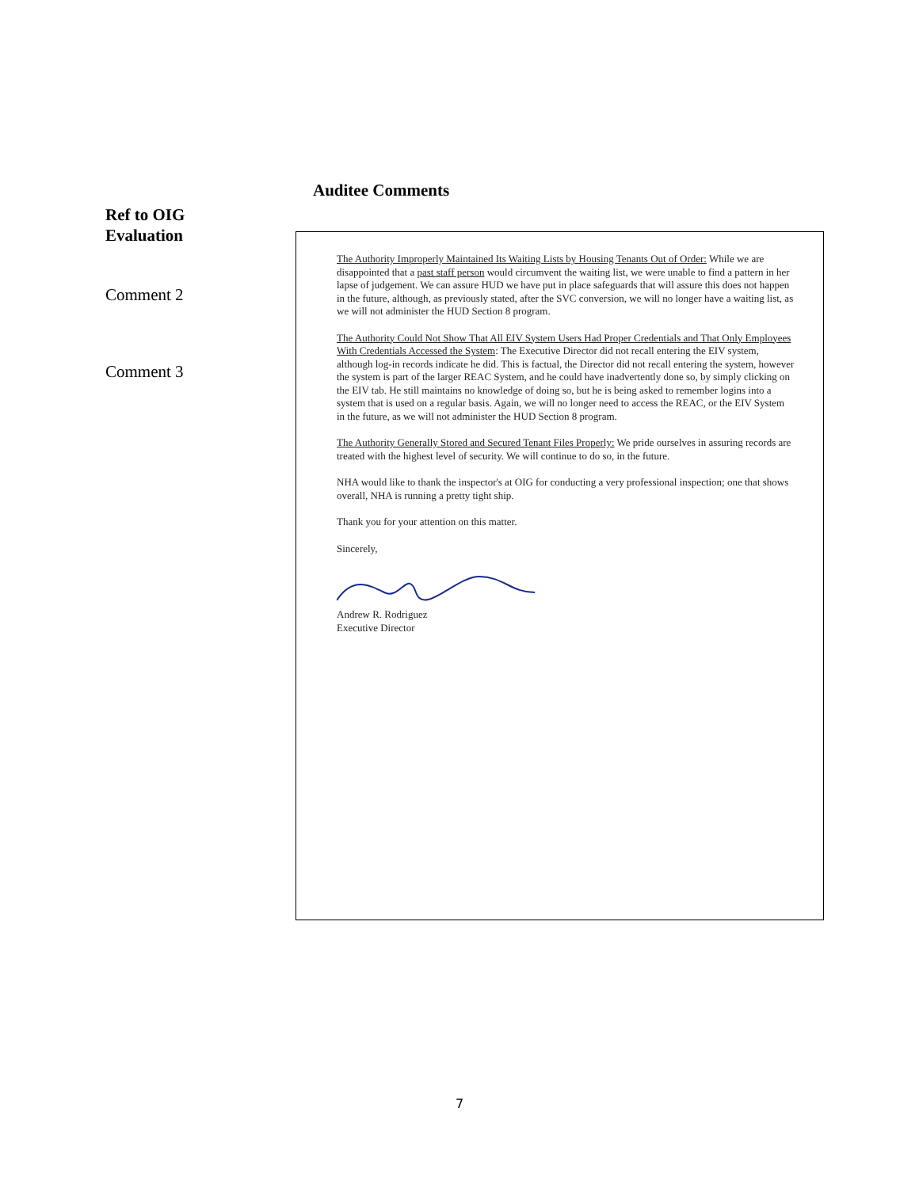Auditee Comments
Ref to OIG
Evaluation
Comment 2
Comment 3
The Authority Improperly Maintained Its Waiting Lists by Housing Tenants Out of Order: While we are disappointed that a past staff person would circumvent the waiting list, we were unable to find a pattern in her lapse of judgement. We can assure HUD we have put in place safeguards that will assure this does not happen in the future, although, as previously stated, after the SVC conversion, we will no longer have a waiting list, as we will not administer the HUD Section 8 program.
The Authority Could Not Show That All EIV System Users Had Proper Credentials and That Only Employees With Credentials Accessed the System: The Executive Director did not recall entering the EIV system, although log-in records indicate he did. This is factual, the Director did not recall entering the system, however the system is part of the larger REAC System, and he could have inadvertently done so, by simply clicking on the EIV tab. He still maintains no knowledge of doing so, but he is being asked to remember logins into a system that is used on a regular basis. Again, we will no longer need to access the REAC, or the EIV System in the future, as we will not administer the HUD Section 8 program.
The Authority Generally Stored and Secured Tenant Files Properly: We pride ourselves in assuring records are treated with the highest level of security. We will continue to do so, in the future.
NHA would like to thank the inspector's at OIG for conducting a very professional inspection; one that shows overall, NHA is running a pretty tight ship.
Thank you for your attention on this matter.
Sincerely,
Andrew R. Rodriguez
Executive Director
7